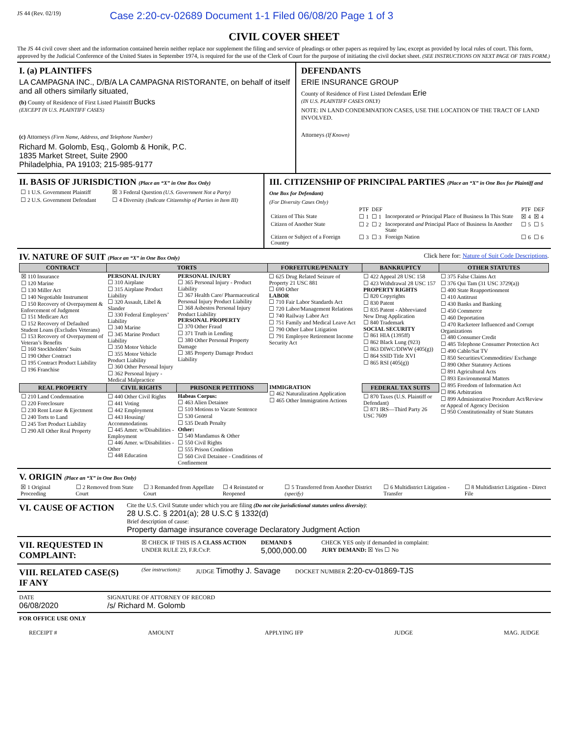JS 44 (Rev. 02/19) Case 2:20-cv-02689 Document 1-1 Filed 06/08/20 Page 1 of 3
CIVIL COVER SHEET
The JS 44 civil cover sheet and the information contained herein neither replace nor supplement the filing and service of pleadings or other papers as required by law, except as provided by local rules of court. This form, approved by the Judicial Conference of the United States in September 1974, is required for the use of the Clerk of Court for the purpose of initiating the civil docket sheet. (SEE INSTRUCTIONS ON NEXT PAGE OF THIS FORM.)
I. (a) PLAINTIFFS
LA CAMPAGNA INC., D/B/A LA CAMPAGNA RISTORANTE, on behalf of itself and all others similarly situated,
(b) County of Residence of First Listed Plaintiff Bucks
(EXCEPT IN U.S. PLAINTIFF CASES)
(c) Attorneys (Firm Name, Address, and Telephone Number)
Richard M. Golomb, Esq., Golomb & Honik, P.C.
1835 Market Street, Suite 2900
Philadelphia, PA 19103; 215-985-9177
DEFENDANTS
ERIE INSURANCE GROUP
County of Residence of First Listed Defendant Erie
(IN U.S. PLAINTIFF CASES ONLY)
NOTE: IN LAND CONDEMNATION CASES, USE THE LOCATION OF THE TRACT OF LAND INVOLVED.
Attorneys (If Known)
II. BASIS OF JURISDICTION (Place an “X” in One Box Only)
| ☐ 1 U.S. Government Plaintiff | ☒ 3 Federal Question (U.S. Government Not a Party) |
| ☐ 2 U.S. Government Defendant | ☐ 4 Diversity (Indicate Citizenship of Parties in Item III) |
III. CITIZENSHIP OF PRINCIPAL PARTIES (Place an “X” in One Box for Plaintiff and One Box for Defendant)
(For Diversity Cases Only)
| | PTF | DEF | | PTF | DEF |
| Citizen of This State | ☐ 1 | ☐ 1 | Incorporated or Principal Place of Business In This State | ☒ 4 | ☒ 4 |
| Citizen of Another State | ☐ 2 | ☐ 2 | Incorporated and Principal Place of Business In Another State | ☐ 5 | ☐ 5 |
| Citizen or Subject of a Foreign Country | ☐ 3 | ☐ 3 | Foreign Nation | ☐ 6 | ☐ 6 |
IV. NATURE OF SUIT (Place an “X” in One Box Only) Click here for: Nature of Suit Code Descriptions.
| CONTRACT | TORTS | | FORFEITURE/PENALTY | BANKRUPTCY | OTHER STATUTES |
| --- | --- | --- | --- | --- | --- |
| ☒ 110 Insurance ☐ 120 Marine ☐ 130 Miller Act ☐ 140 Negotiable Instrument ☐ 150 Recovery of Overpayment & Enforcement of Judgment ☐ 151 Medicare Act ☐ 152 Recovery of Defaulted Student Loans (Excludes Veterans) ☐ 153 Recovery of Overpayment of Veteran’s Benefits ☐ 160 Stockholders’ Suits ☐ 190 Other Contract ☐ 195 Contract Product Liability ☐ 196 Franchise | PERSONAL INJURY ☐ 310 Airplane ☐ 315 Airplane Product Liability ☐ 320 Assault, Libel & Slander ☐ 330 Federal Employers’ Liability ☐ 340 Marine ☐ 345 Marine Product Liability ☐ 350 Motor Vehicle ☐ 355 Motor Vehicle Product Liability ☐ 360 Other Personal Injury ☐ 362 Personal Injury - Medical Malpractice | PERSONAL INJURY ☐ 365 Personal Injury - Product Liability ☐ 367 Health Care/ Pharmaceutical Personal Injury Product Liability ☐ 368 Asbestos Personal Injury Product Liability PERSONAL PROPERTY ☐ 370 Other Fraud ☐ 371 Truth in Lending ☐ 380 Other Personal Property Damage ☐ 385 Property Damage Product Liability | ☐ 625 Drug Related Seizure of Property 21 USC 881 ☐ 690 Other LABOR ☐ 710 Fair Labor Standards Act ☐ 720 Labor/Management Relations ☐ 740 Railway Labor Act ☐ 751 Family and Medical Leave Act ☐ 790 Other Labor Litigation ☐ 791 Employee Retirement Income Security Act | ☐ 422 Appeal 28 USC 158 ☐ 423 Withdrawal 28 USC 157 PROPERTY RIGHTS ☐ 820 Copyrights ☐ 830 Patent ☐ 835 Patent - Abbreviated New Drug Application ☐ 840 Trademark SOCIAL SECURITY ☐ 861 HIA (1395ff) ☐ 862 Black Lung (923) ☐ 863 DIWC/DIWW (405(g)) ☐ 864 SSID Title XVI ☐ 865 RSI (405(g)) | ☐ 375 False Claims Act ☐ 376 Qui Tam (31 USC 3729(a)) ☐ 400 State Reapportionment ☐ 410 Antitrust ☐ 430 Banks and Banking ☐ 450 Commerce ☐ 460 Deportation ☐ 470 Racketeer Influenced and Corrupt Organizations ☐ 480 Consumer Credit ☐ 485 Telephone Consumer Protection Act ☐ 490 Cable/Sat TV ☐ 850 Securities/Commodities/ Exchange ☐ 890 Other Statutory Actions ☐ 891 Agricultural Acts ☐ 893 Environmental Matters ☐ 895 Freedom of Information Act ☐ 896 Arbitration ☐ 899 Administrative Procedure Act/Review or Appeal of Agency Decision ☐ 950 Constitutionality of State Statutes |
| REAL PROPERTY | CIVIL RIGHTS | PRISONER PETITIONS | IMMIGRATION ☐ 462 Naturalization Application ☐ 465 Other Immigration Actions | FEDERAL TAX SUITS | |
| ☐ 210 Land Condemnation ☐ 220 Foreclosure ☐ 230 Rent Lease & Ejectment ☐ 240 Torts to Land ☐ 245 Tort Product Liability ☐ 290 All Other Real Property | ☐ 440 Other Civil Rights ☐ 441 Voting ☐ 442 Employment ☐ 443 Housing/ Accommodations ☐ 445 Amer. w/Disabilities - Employment ☐ 446 Amer. w/Disabilities - Other ☐ 448 Education | Habeas Corpus: ☐ 463 Alien Detainee ☐ 510 Motions to Vacate Sentence ☐ 530 General ☐ 535 Death Penalty Other: ☐ 540 Mandamus & Other ☐ 550 Civil Rights ☐ 555 Prison Condition ☐ 560 Civil Detainee - Conditions of Confinement | | ☐ 870 Taxes (U.S. Plaintiff or Defendant) ☐ 871 IRS—Third Party 26 USC 7609 | |
V. ORIGIN (Place an “X” in One Box Only)
| ☒ 1 Original Proceeding | ☐ 2 Removed from State Court | ☐ 3 Remanded from Appellate Court | ☐ 4 Reinstated or Reopened | ☐ 5 Transferred from Another District (specify) | ☐ 6 Multidistrict Litigation - Transfer | ☐ 8 Multidistrict Litigation - Direct File |
VI. CAUSE OF ACTION
Cite the U.S. Civil Statute under which you are filing (Do not cite jurisdictional statutes unless diversity):
28 U.S.C. § 2201(a); 28 U.S.C § 1332(d)
Brief description of cause:
Property damage insurance coverage Declaratory Judgment Action
VII. REQUESTED IN COMPLAINT:
☒ CHECK IF THIS IS A CLASS ACTION
UNDER RULE 23, F.R.Cv.P.
DEMAND $
5,000,000.00
CHECK YES only if demanded in complaint:
JURY DEMAND: ☒ Yes ☐ No
VIII. RELATED CASE(S) IF ANY
(See instructions): JUDGE Timothy J. Savage
DOCKET NUMBER 2:20-cv-01869-TJS
DATE
06/08/2020
SIGNATURE OF ATTORNEY OF RECORD
/s/ Richard M. Golomb
FOR OFFICE USE ONLY
RECEIPT # AMOUNT APPLYING IFP JUDGE MAG. JUDGE